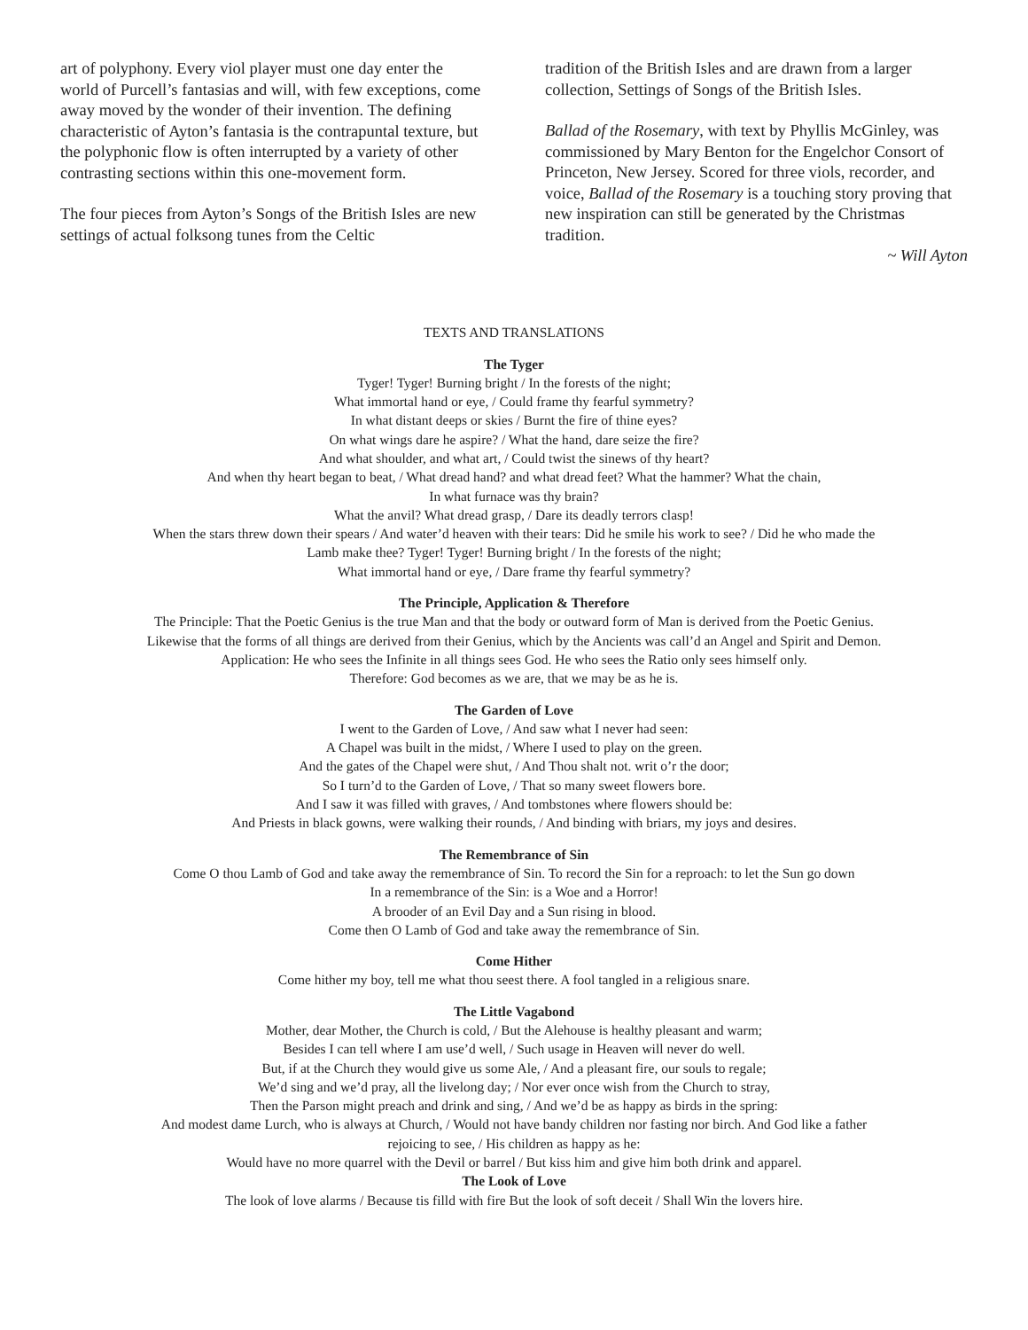art of polyphony. Every viol player must one day enter the world of Purcell’s fantasias and will, with few exceptions, come away moved by the wonder of their invention. The defining characteristic of Ayton’s fantasia is the contrapuntal texture, but the polyphonic flow is often interrupted by a variety of other contrasting sections within this one-movement form.
The four pieces from Ayton’s Songs of the British Isles are new settings of actual folksong tunes from the Celtic
tradition of the British Isles and are drawn from a larger collection, Settings of Songs of the British Isles.
Ballad of the Rosemary, with text by Phyllis McGinley, was commissioned by Mary Benton for the Engelchor Consort of Princeton, New Jersey. Scored for three viols, recorder, and voice, Ballad of the Rosemary is a touching story proving that new inspiration can still be generated by the Christmas tradition.
~ Will Ayton
TEXTS AND TRANSLATIONS
The Tyger
Tyger! Tyger! Burning bright / In the forests of the night;
What immortal hand or eye, / Could frame thy fearful symmetry?
In what distant deeps or skies / Burnt the fire of thine eyes?
On what wings dare he aspire? / What the hand, dare seize the fire?
And what shoulder, and what art, / Could twist the sinews of thy heart?
And when thy heart began to beat, / What dread hand? and what dread feet? What the hammer? What the chain,
In what furnace was thy brain?
What the anvil? What dread grasp, / Dare its deadly terrors clasp!
When the stars threw down their spears / And water’d heaven with their tears: Did he smile his work to see? / Did he who made the
Lamb make thee? Tyger! Tyger! Burning bright / In the forests of the night;
What immortal hand or eye, / Dare frame thy fearful symmetry?
The Principle, Application & Therefore
The Principle: That the Poetic Genius is the true Man and that the body or outward form of Man is derived from the Poetic Genius.
Likewise that the forms of all things are derived from their Genius, which by the Ancients was call’d an Angel and Spirit and Demon.
Application: He who sees the Infinite in all things sees God. He who sees the Ratio only sees himself only.
Therefore: God becomes as we are, that we may be as he is.
The Garden of Love
I went to the Garden of Love, / And saw what I never had seen:
A Chapel was built in the midst, / Where I used to play on the green.
And the gates of the Chapel were shut, / And Thou shalt not. writ o’r the door;
So I turn’d to the Garden of Love, / That so many sweet flowers bore.
And I saw it was filled with graves, / And tombstones where flowers should be:
And Priests in black gowns, were walking their rounds, / And binding with briars, my joys and desires.
The Remembrance of Sin
Come O thou Lamb of God and take away the remembrance of Sin. To record the Sin for a reproach: to let the Sun go down
In a remembrance of the Sin: is a Woe and a Horror!
A brooder of an Evil Day and a Sun rising in blood.
Come then O Lamb of God and take away the remembrance of Sin.
Come Hither
Come hither my boy, tell me what thou seest there. A fool tangled in a religious snare.
The Little Vagabond
Mother, dear Mother, the Church is cold, / But the Alehouse is healthy pleasant and warm;
Besides I can tell where I am use’d well, / Such usage in Heaven will never do well.
But, if at the Church they would give us some Ale, / And a pleasant fire, our souls to regale;
We’d sing and we’d pray, all the livelong day; / Nor ever once wish from the Church to stray,
Then the Parson might preach and drink and sing, / And we’d be as happy as birds in the spring:
And modest dame Lurch, who is always at Church, / Would not have bandy children nor fasting nor birch. And God like a father
rejoicing to see, / His children as happy as he:
Would have no more quarrel with the Devil or barrel / But kiss him and give him both drink and apparel.
The Look of Love
The look of love alarms / Because tis filld with fire But the look of soft deceit / Shall Win the lovers hire.